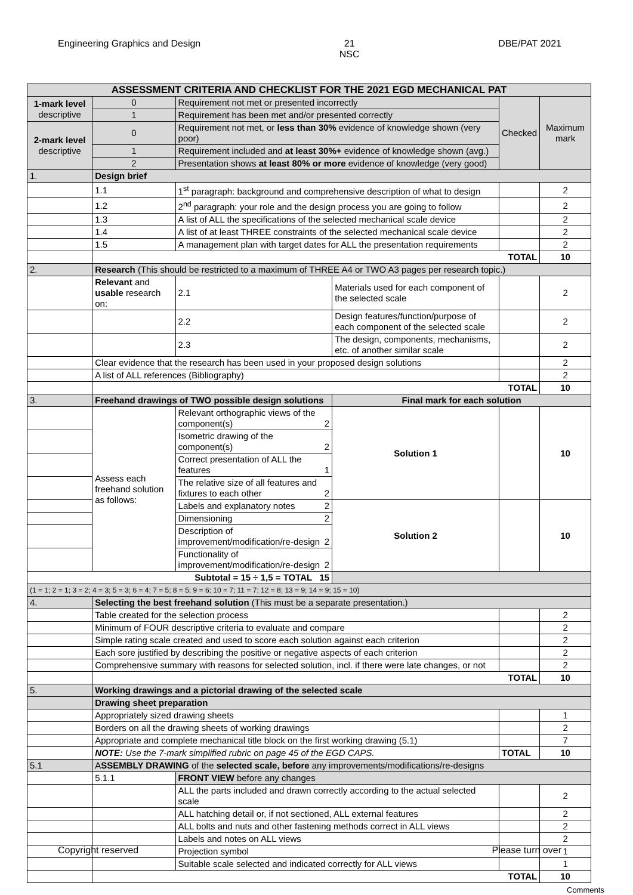Engineering Graphics and Design 21
NSC DBE/PAT 2021
| ASSESSMENT CRITERIA AND CHECKLIST FOR THE 2021 EGD MECHANICAL PAT | | | | | | | |
| --- | --- | --- | --- | --- | --- | --- | --- |
| 1-mark level descriptive | 0 | Requirement not met or presented incorrectly | | | | Checked | Maximum mark |
| | 1 | Requirement has been met and/or presented correctly | | | | | |
| 2-mark level descriptive | 0 | Requirement not met, or less than 30% evidence of knowledge shown (very poor) | | | | | |
| | 1 | Requirement included and at least 30%+ evidence of knowledge shown (avg.) | | | | | |
| | 2 | Presentation shows at least 80% or more evidence of knowledge (very good) | | | | | |
| 1. | Design brief | | | | | | |
| | 1.1 | 1<sup>st</sup> paragraph: background and comprehensive description of what to design | | | | | 2 |
| | 1.2 | 2<sup>nd</sup> paragraph: your role and the design process you are going to follow | | | | | 2 |
| | 1.3 | A list of ALL the specifications of the selected mechanical scale device | | | | | 2 |
| | 1.4 | A list of at least THREE constraints of the selected mechanical scale device | | | | | 2 |
| | 1.5 | A management plan with target dates for ALL the presentation requirements | | | | | 2 |
| | TOTAL | | | | | | 10 |
| 2. | Research (This should be restricted to a maximum of THREE A4 or TWO A3 pages per research topic.) | | | | | | |
| | Relevant and usable research on: | | 2.1 | Materials used for each component of the selected scale | | | 2 |
| | | | 2.2 | Design features/function/purpose of each component of the selected scale | | | 2 |
| | | | 2.3 | The design, components, mechanisms, etc. of another similar scale | | | 2 |
| | Clear evidence that the research has been used in your proposed design solutions | | | | | | 2 |
| | A list of ALL references (Bibliography) | | | | | | 2 |
| | TOTAL | | | | | | 10 |
| 3. | Freehand drawings of TWO possible design solutions | | | | Final mark for each solution | | |
| | Assess each freehand solution as follows: | | Relevant orthographic views of the component(s) 2 | | Solution 1 | | 10 |
| | | | Isometric drawing of the component(s) 2 | | | | |
| | | | Correct presentation of ALL the features 1 | | | | |
| | | | The relative size of all features and fixtures to each other 2 | | | | |
| | | | Labels and explanatory notes 2 | | Solution 2 | | 10 |
| | | | Dimensioning 2 | | | | |
| | | | Description of improvement/modification/re-design 2 | | | | |
| | | | Functionality of improvement/modification/re-design 2 | | | | |
| Subtotal = 15 ÷ 1,5 = TOTAL 15 | | | | | | | |
| (1 = 1; 2 = 1; 3 = 2; 4 = 3; 5 = 3; 6 = 4; 7 = 5; 8 = 5; 9 = 6; 10 = 7; 11 = 7; 12 = 8; 13 = 9; 14 = 9; 15 = 10) | | | | | | | |
| 4. | Selecting the best freehand solution (This must be a separate presentation.) | | | | | | |
| | Table created for the selection process | | | | | | 2 |
| | Minimum of FOUR descriptive criteria to evaluate and compare | | | | | | 2 |
| | Simple rating scale created and used to score each solution against each criterion | | | | | | 2 |
| | Each sore justified by describing the positive or negative aspects of each criterion | | | | | | 2 |
| | Comprehensive summary with reasons for selected solution, incl. if there were late changes, or not | | | | | | 2 |
| | TOTAL | | | | | | 10 |
| 5. | Working drawings and a pictorial drawing of the selected scale | | | | | | |
| | Drawing sheet preparation | | | | | | |
| | Appropriately sized drawing sheets | | | | | | 1 |
| | Borders on all the drawing sheets of working drawings | | | | | | 2 |
| | Appropriate and complete mechanical title block on the first working drawing (5.1) | | | | | | 7 |
| | NOTE: Use the 7-mark simplified rubric on page 45 of the EGD CAPS. | | | | | TOTAL | 10 |
| 5.1 | A SSEMBLY DRAWING of the selected scale, before any improvements/modifications/re-designs | | | | | | |
| | 5.1.1 | FRONT VIEW before any changes | | | | | |
| | | ALL the parts included and drawn correctly according to the actual selected scale | | | | | 2 |
| | | ALL hatching detail or, if not sectioned, ALL external features | | | | | 2 |
| | | ALL bolts and nuts and other fastening methods correct in ALL views | | | | | 2 |
| | | Labels and notes on ALL views | | | | | 2 |
| | | Projection symbol | | | | | 1 |
| | | Suitable scale selected and indicated correctly for ALL views | | | | | 1 |
| | TOTAL | | | | | | 10 |
Comments
Copyright reserved Please turn over